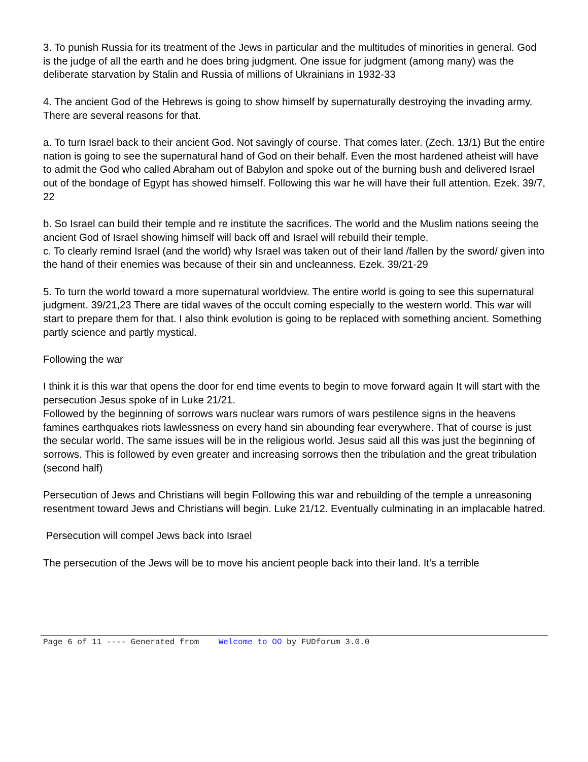3. To punish Russia for its treatment of the Jews in particular and the multitudes of minorities in general. God is the judge of all the earth and he does bring judgment. One issue for judgment (among many) was the deliberate starvation by Stalin and Russia of millions of Ukrainians in 1932-33
4. The ancient God of the Hebrews is going to show himself by supernaturally destroying the invading army. There are several reasons for that.
a. To turn Israel back to their ancient God. Not savingly of course. That comes later. (Zech. 13/1) But the entire nation is going to see the supernatural hand of God on their behalf. Even the most hardened atheist will have to admit the God who called Abraham out of Babylon and spoke out of the burning bush and delivered Israel out of the bondage of Egypt has showed himself. Following this war he will have their full attention. Ezek. 39/7, 22
b. So Israel can build their temple and re institute the sacrifices. The world and the Muslim nations seeing the ancient God of Israel showing himself will back off and Israel will rebuild their temple.
c. To clearly remind Israel (and the world) why Israel was taken out of their land /fallen by the sword/ given into the hand of their enemies was because of their sin and uncleanness. Ezek. 39/21-29
5. To turn the world toward a more supernatural worldview. The entire world is going to see this supernatural judgment. 39/21,23 There are tidal waves of the occult coming especially to the western world. This war will start to prepare them for that. I also think evolution is going to be replaced with something ancient. Something partly science and partly mystical.
Following the war
I think it is this war that opens the door for end time events to begin to move forward again It will start with the persecution Jesus spoke of in Luke 21/21.
Followed by the beginning of sorrows wars nuclear wars rumors of wars pestilence signs in the heavens famines earthquakes riots lawlessness on every hand sin abounding fear everywhere. That of course is just the secular world. The same issues will be in the religious world. Jesus said all this was just the beginning of sorrows. This is followed by even greater and increasing sorrows then the tribulation and the great tribulation (second half)
Persecution of Jews and Christians will begin Following this war and rebuilding of the temple a unreasoning resentment toward Jews and Christians will begin. Luke 21/12. Eventually culminating in an implacable hatred.
Persecution will compel Jews back into Israel
The persecution of the Jews will be to move his ancient people back into their land. It's a terrible
Page 6 of 11 ---- Generated from Welcome to OO by FUDforum 3.0.0